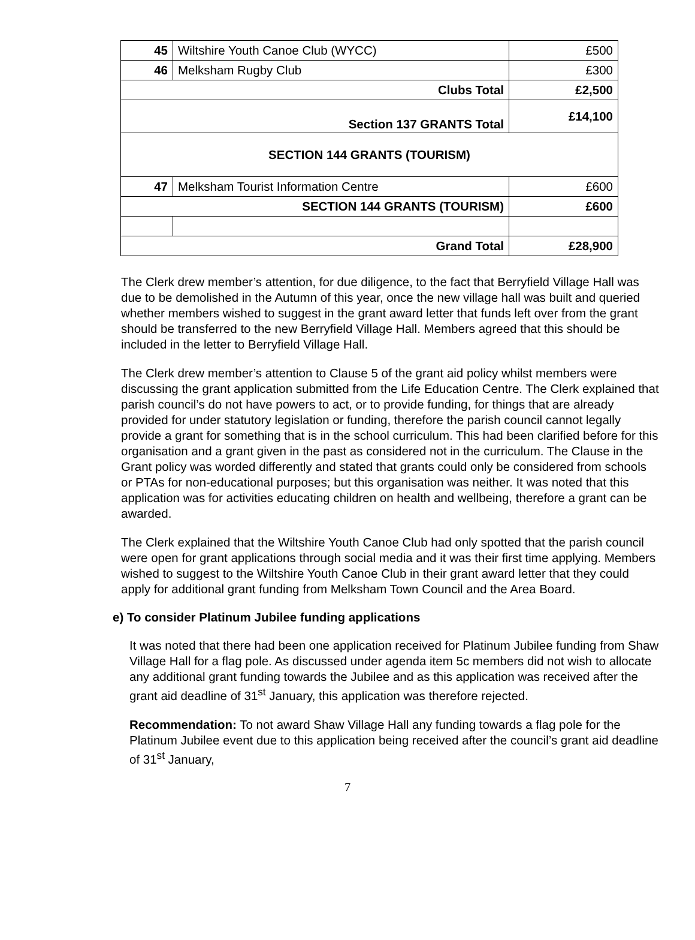| 45 | Wiltshire Youth Canoe Club (WYCC) | £500 |
| 46 | Melksham Rugby Club | £300 |
| Clubs Total | | £2,500 |
| Section 137 GRANTS Total | | £14,100 |
| SECTION 144 GRANTS (TOURISM) | | |
| 47 | Melksham Tourist Information Centre | £600 |
| SECTION 144 GRANTS (TOURISM) | | £600 |
| Grand Total | | £28,900 |
The Clerk drew member’s attention, for due diligence, to the fact that Berryfield Village Hall was due to be demolished in the Autumn of this year, once the new village hall was built and queried whether members wished to suggest in the grant award letter that funds left over from the grant should be transferred to the new Berryfield Village Hall. Members agreed that this should be included in the letter to Berryfield Village Hall.
The Clerk drew member’s attention to Clause 5 of the grant aid policy whilst members were discussing the grant application submitted from the Life Education Centre. The Clerk explained that parish council’s do not have powers to act, or to provide funding, for things that are already provided for under statutory legislation or funding, therefore the parish council cannot legally provide a grant for something that is in the school curriculum. This had been clarified before for this organisation and a grant given in the past as considered not in the curriculum. The Clause in the Grant policy was worded differently and stated that grants could only be considered from schools or PTAs for non-educational purposes; but this organisation was neither. It was noted that this application was for activities educating children on health and wellbeing, therefore a grant can be awarded.
The Clerk explained that the Wiltshire Youth Canoe Club had only spotted that the parish council were open for grant applications through social media and it was their first time applying. Members wished to suggest to the Wiltshire Youth Canoe Club in their grant award letter that they could apply for additional grant funding from Melksham Town Council and the Area Board.
e) To consider Platinum Jubilee funding applications
It was noted that there had been one application received for Platinum Jubilee funding from Shaw Village Hall for a flag pole. As discussed under agenda item 5c members did not wish to allocate any additional grant funding towards the Jubilee and as this application was received after the grant aid deadline of 31<sup>st</sup> January, this application was therefore rejected.
Recommendation: To not award Shaw Village Hall any funding towards a flag pole for the Platinum Jubilee event due to this application being received after the council’s grant aid deadline of 31<sup>st</sup> January,
7